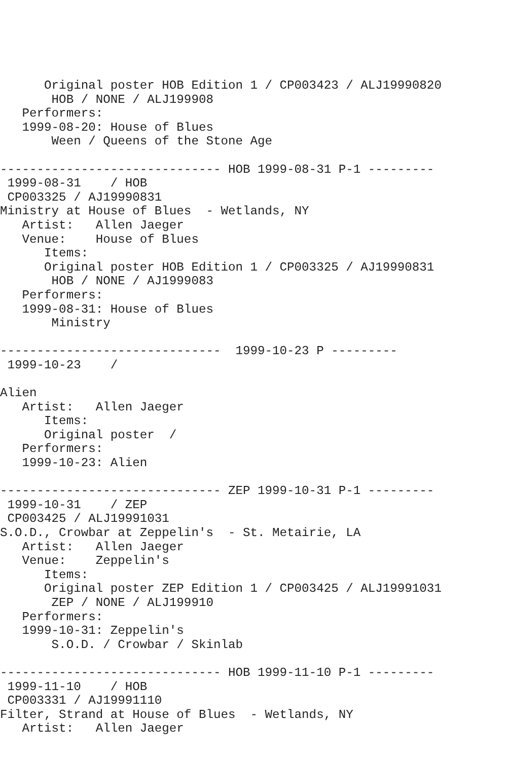Original poster HOB Edition 1 / CP003423 / ALJ19990820
       HOB / NONE / ALJ199908
   Performers:
   1999-08-20: House of Blues
       Ween / Queens of the Stone Age

------------------------------ HOB 1999-08-31 P-1 ---------
 1999-08-31    / HOB
 CP003325 / AJ19990831
Ministry at House of Blues  - Wetlands, NY
   Artist:   Allen Jaeger
   Venue:    House of Blues
      Items:
      Original poster HOB Edition 1 / CP003325 / AJ19990831
       HOB / NONE / AJ1999083
   Performers:
   1999-08-31: House of Blues
       Ministry

------------------------------  1999-10-23 P ---------
 1999-10-23    /

Alien
   Artist:   Allen Jaeger
      Items:
      Original poster  /
   Performers:
   1999-10-23: Alien

------------------------------ ZEP 1999-10-31 P-1 ---------
 1999-10-31    / ZEP
 CP003425 / ALJ19991031
S.O.D., Crowbar at Zeppelin's  - St. Metairie, LA
   Artist:   Allen Jaeger
   Venue:    Zeppelin's
      Items:
      Original poster ZEP Edition 1 / CP003425 / ALJ19991031
       ZEP / NONE / ALJ199910
   Performers:
   1999-10-31: Zeppelin's
       S.O.D. / Crowbar / Skinlab

------------------------------ HOB 1999-11-10 P-1 ---------
 1999-11-10    / HOB
 CP003331 / AJ19991110
Filter, Strand at House of Blues  - Wetlands, NY
   Artist:   Allen Jaeger